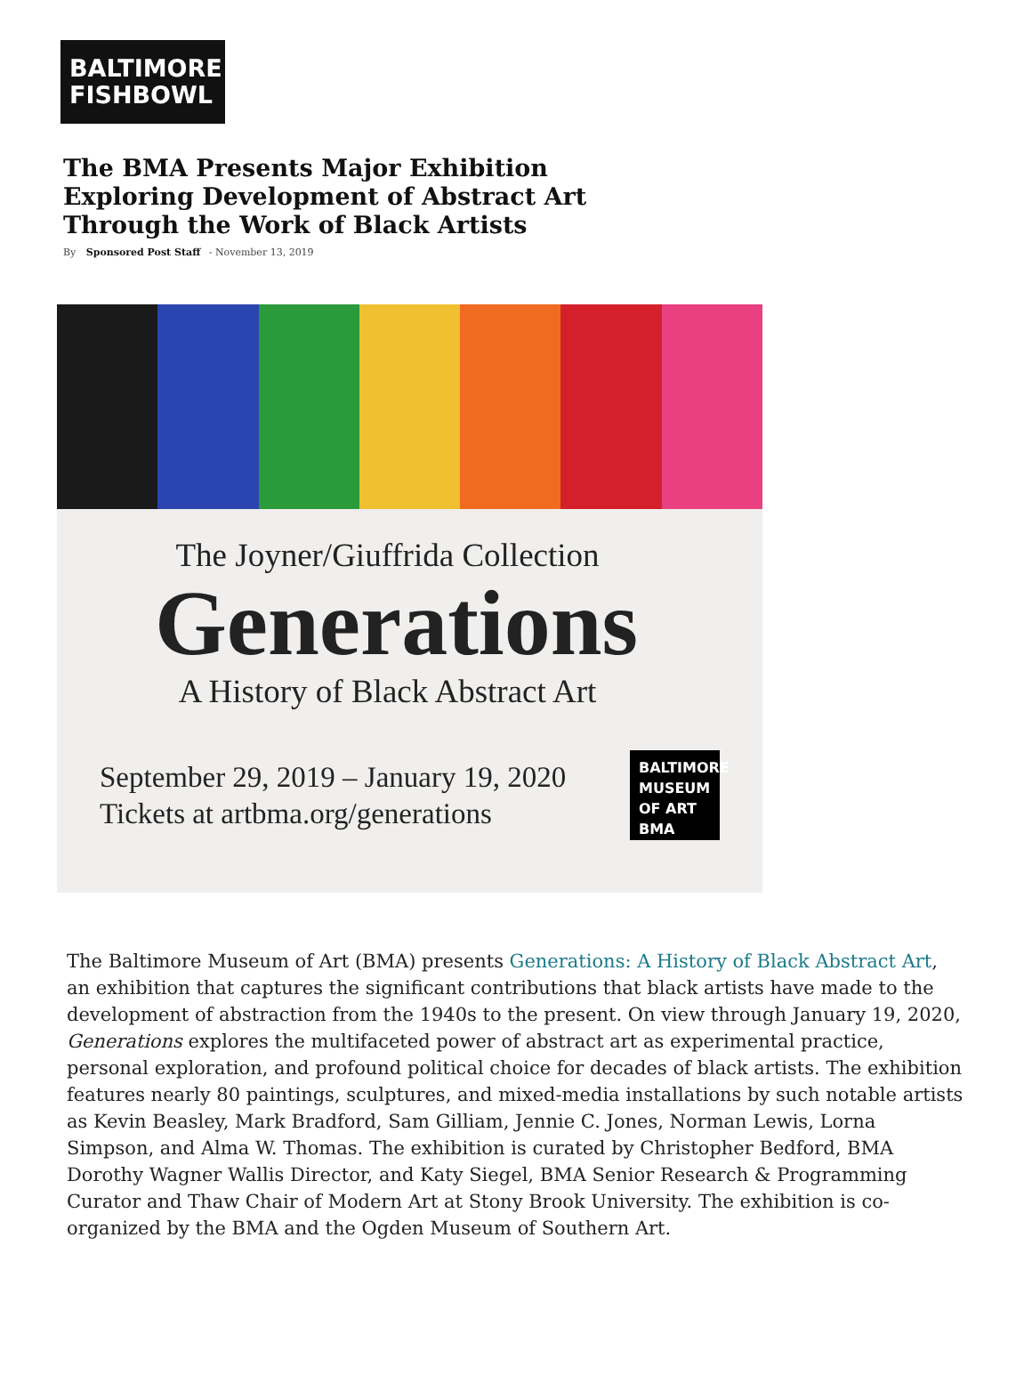BALTIMORE
FISHBOWL
The BMA Presents Major Exhibition Exploring Development of Abstract Art Through the Work of Black Artists
By Sponsored Post Staff - November 13, 2019
The Joyner/Giuffrida Collection
Generations
A History of Black Abstract Art
September 29, 2019 – January 19, 2020
Tickets at artbma.org/generations
BALTIMORE MUSEUM OF ART BMA
The Baltimore Museum of Art (BMA) presents Generations: A History of Black Abstract Art, an exhibition that captures the significant contributions that black artists have made to the development of abstraction from the 1940s to the present. On view through January 19, 2020, Generations explores the multifaceted power of abstract art as experimental practice, personal exploration, and profound political choice for decades of black artists. The exhibition features nearly 80 paintings, sculptures, and mixed-media installations by such notable artists as Kevin Beasley, Mark Bradford, Sam Gilliam, Jennie C. Jones, Norman Lewis, Lorna Simpson, and Alma W. Thomas. The exhibition is curated by Christopher Bedford, BMA Dorothy Wagner Wallis Director, and Katy Siegel, BMA Senior Research & Programming Curator and Thaw Chair of Modern Art at Stony Brook University. The exhibition is co-organized by the BMA and the Ogden Museum of Southern Art.